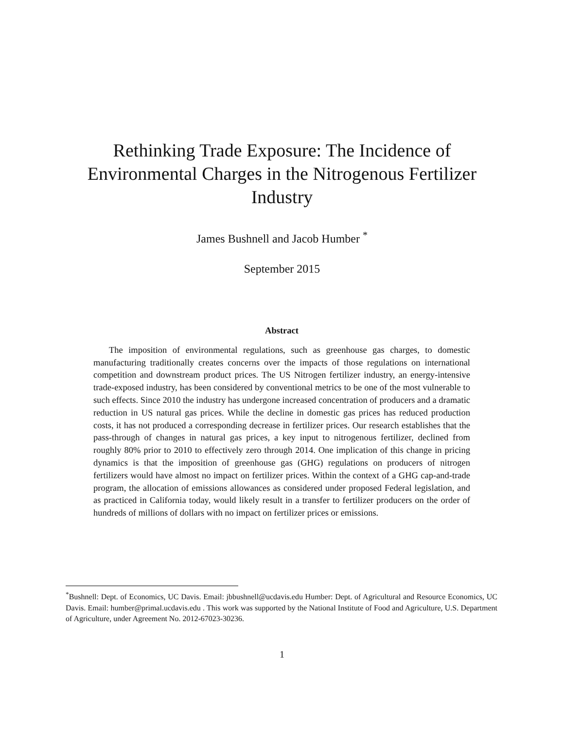Rethinking Trade Exposure: The Incidence of Environmental Charges in the Nitrogenous Fertilizer Industry
James Bushnell and Jacob Humber <sup>*</sup>
September 2015
Abstract
The imposition of environmental regulations, such as greenhouse gas charges, to domestic manufacturing traditionally creates concerns over the impacts of those regulations on international competition and downstream product prices. The US Nitrogen fertilizer industry, an energy-intensive trade-exposed industry, has been considered by conventional metrics to be one of the most vulnerable to such effects. Since 2010 the industry has undergone increased concentration of producers and a dramatic reduction in US natural gas prices. While the decline in domestic gas prices has reduced production costs, it has not produced a corresponding decrease in fertilizer prices. Our research establishes that the pass-through of changes in natural gas prices, a key input to nitrogenous fertilizer, declined from roughly 80% prior to 2010 to effectively zero through 2014. One implication of this change in pricing dynamics is that the imposition of greenhouse gas (GHG) regulations on producers of nitrogen fertilizers would have almost no impact on fertilizer prices. Within the context of a GHG cap-and-trade program, the allocation of emissions allowances as considered under proposed Federal legislation, and as practiced in California today, would likely result in a transfer to fertilizer producers on the order of hundreds of millions of dollars with no impact on fertilizer prices or emissions.
<sup>*</sup> Bushnell: Dept. of Economics, UC Davis. Email: jbbushnell@ucdavis.edu Humber: Dept. of Agricultural and Resource Economics, UC Davis. Email: humber@primal.ucdavis.edu . This work was supported by the National Institute of Food and Agriculture, U.S. Department of Agriculture, under Agreement No. 2012-67023-30236.
1